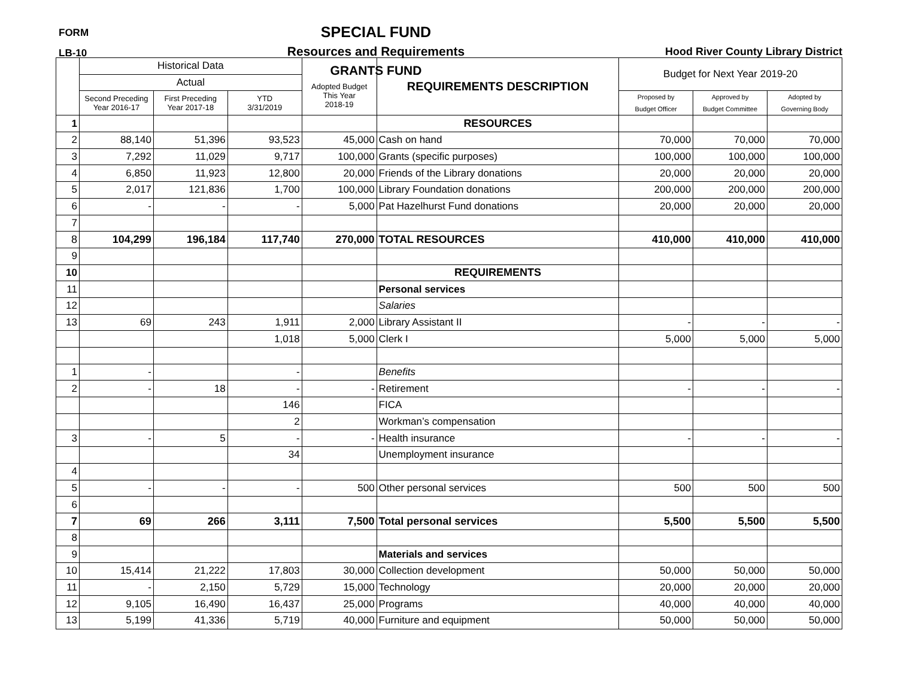FORM
LB-10
SPECIAL FUND
Resources and Requirements
GRANTS FUND
Hood River County Library District
| | Historical Data | | | Adopted Budget | REQUIREMENTS DESCRIPTION | Budget for Next Year 2019-20 | | |
| --- | --- | --- | --- | --- | --- | --- | --- | --- |
| | Actual | | | | | | | |
| | Second Preceding Year 2016-17 | First Preceding Year 2017-18 | YTD 3/31/2019 | This Year 2018-19 | | Proposed by Budget Officer | Approved by Budget Committee | Adopted by Governing Body |
| 1 | | | | | RESOURCES | | | |
| 2 | 88,140 | 51,396 | 93,523 | 45,000 | Cash on hand | 70,000 | 70,000 | 70,000 |
| 3 | 7,292 | 11,029 | 9,717 | 100,000 | Grants (specific purposes) | 100,000 | 100,000 | 100,000 |
| 4 | 6,850 | 11,923 | 12,800 | 20,000 | Friends of the Library donations | 20,000 | 20,000 | 20,000 |
| 5 | 2,017 | 121,836 | 1,700 | 100,000 | Library Foundation donations | 200,000 | 200,000 | 200,000 |
| 6 | - | - | - | 5,000 | Pat Hazelhurst Fund donations | 20,000 | 20,000 | 20,000 |
| 7 | | | | | | | | |
| 8 | 104,299 | 196,184 | 117,740 | 270,000 | TOTAL RESOURCES | 410,000 | 410,000 | 410,000 |
| 9 | | | | | | | | |
| 10 | | | | | REQUIREMENTS | | | |
| 11 | | | | | Personal services | | | |
| 12 | | | | | Salaries | | | |
| 13 | 69 | 243 | 1,911 | 2,000 | Library Assistant II | - | - | - |
| | | | 1,018 | 5,000 | Clerk I | 5,000 | 5,000 | 5,000 |
| 1 | - | | - | | Benefits | | | |
| 2 | - | 18 | - | - | Retirement | - | - | - |
| | | | 146 | | FICA | | | |
| | | | 2 | | Workman’s compensation | | | |
| 3 | - | 5 | - | - | Health insurance | - | - | - |
| | | | 34 | | Unemployment insurance | | | |
| 4 | | | | | | | | |
| 5 | - | - | - | 500 | Other personal services | 500 | 500 | 500 |
| 6 | | | | | | | | |
| 7 | 69 | 266 | 3,111 | 7,500 | Total personal services | 5,500 | 5,500 | 5,500 |
| 8 | | | | | | | | |
| 9 | | | | | Materials and services | | | |
| 10 | 15,414 | 21,222 | 17,803 | 30,000 | Collection development | 50,000 | 50,000 | 50,000 |
| 11 | - | 2,150 | 5,729 | 15,000 | Technology | 20,000 | 20,000 | 20,000 |
| 12 | 9,105 | 16,490 | 16,437 | 25,000 | Programs | 40,000 | 40,000 | 40,000 |
| 13 | 5,199 | 41,336 | 5,719 | 40,000 | Furniture and equipment | 50,000 | 50,000 | 50,000 |